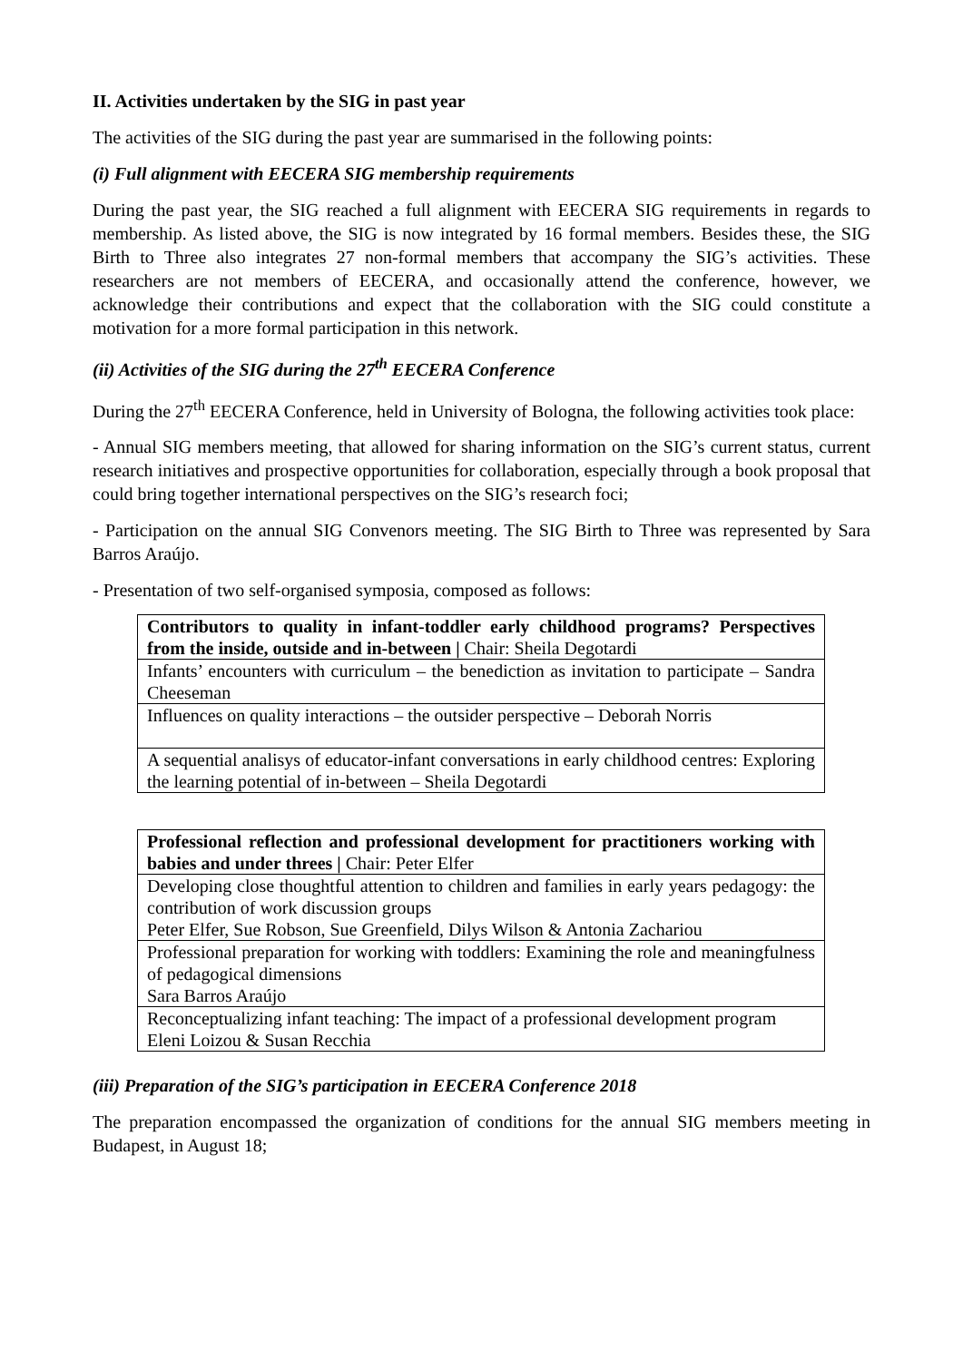II. Activities undertaken by the SIG in past year
The activities of the SIG during the past year are summarised in the following points:
(i) Full alignment with EECERA SIG membership requirements
During the past year, the SIG reached a full alignment with EECERA SIG requirements in regards to membership. As listed above, the SIG is now integrated by 16 formal members. Besides these, the SIG Birth to Three also integrates 27 non-formal members that accompany the SIG’s activities. These researchers are not members of EECERA, and occasionally attend the conference, however, we acknowledge their contributions and expect that the collaboration with the SIG could constitute a motivation for a more formal participation in this network.
(ii) Activities of the SIG during the 27<sup>th</sup> EECERA Conference
During the 27<sup>th</sup> EECERA Conference, held in University of Bologna, the following activities took place:
- Annual SIG members meeting, that allowed for sharing information on the SIG’s current status, current research initiatives and prospective opportunities for collaboration, especially through a book proposal that could bring together international perspectives on the SIG’s research foci;
- Participation on the annual SIG Convenors meeting. The SIG Birth to Three was represented by Sara Barros Araújo.
- Presentation of two self-organised symposia, composed as follows:
| Contributors to quality in infant-toddler early childhood programs? Perspectives from the inside, outside and in-between / Chair: Sheila Degotardi |
| Infants’ encounters with curriculum – the benediction as invitation to participate – Sandra Cheeseman |
| Influences on quality interactions – the outsider perspective – Deborah Norris |
| A sequential analisys of educator-infant conversations in early childhood centres: Exploring the learning potential of in-between – Sheila Degotardi |
| Professional reflection and professional development for practitioners working with babies and under threes / Chair: Peter Elfer |
| Developing close thoughtful attention to children and families in early years pedagogy: the contribution of work discussion groups Peter Elfer, Sue Robson, Sue Greenfield, Dilys Wilson & Antonia Zachariou |
| Professional preparation for working with toddlers: Examining the role and meaningfulness of pedagogical dimensions Sara Barros Araújo |
| Reconceptualizing infant teaching: The impact of a professional development program Eleni Loizou & Susan Recchia |
(iii) Preparation of the SIG’s participation in EECERA Conference 2018
The preparation encompassed the organization of conditions for the annual SIG members meeting in Budapest, in August 18;